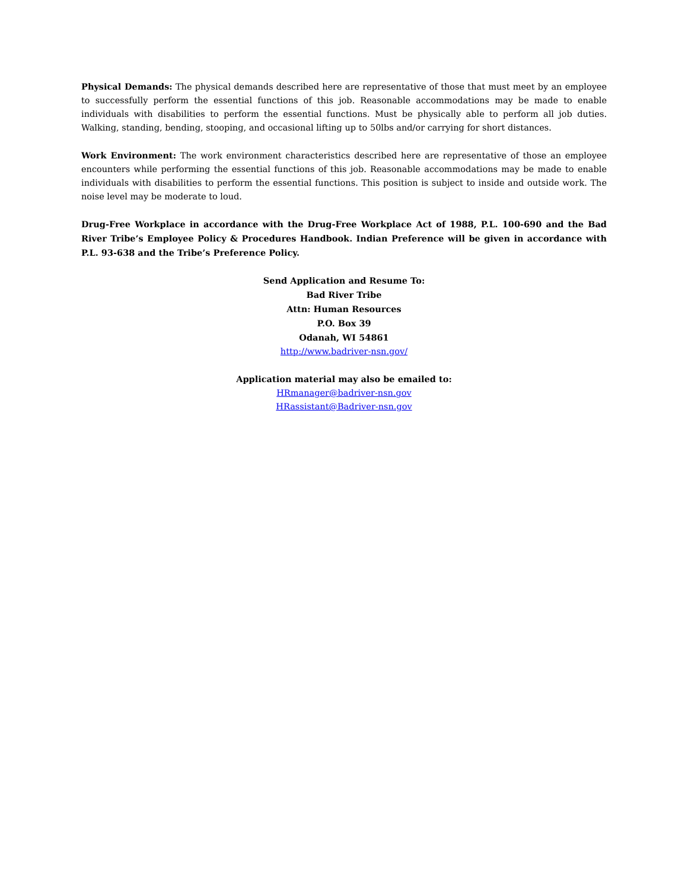Physical Demands: The physical demands described here are representative of those that must meet by an employee to successfully perform the essential functions of this job. Reasonable accommodations may be made to enable individuals with disabilities to perform the essential functions. Must be physically able to perform all job duties. Walking, standing, bending, stooping, and occasional lifting up to 50lbs and/or carrying for short distances.
Work Environment: The work environment characteristics described here are representative of those an employee encounters while performing the essential functions of this job. Reasonable accommodations may be made to enable individuals with disabilities to perform the essential functions. This position is subject to inside and outside work. The noise level may be moderate to loud.
Drug-Free Workplace in accordance with the Drug-Free Workplace Act of 1988, P.L. 100-690 and the Bad River Tribe’s Employee Policy & Procedures Handbook. Indian Preference will be given in accordance with P.L. 93-638 and the Tribe’s Preference Policy.
Send Application and Resume To:
Bad River Tribe
Attn: Human Resources
P.O. Box 39
Odanah, WI 54861
http://www.badriver-nsn.gov/
Application material may also be emailed to:
HRmanager@badriver-nsn.gov
HRassistant@Badriver-nsn.gov